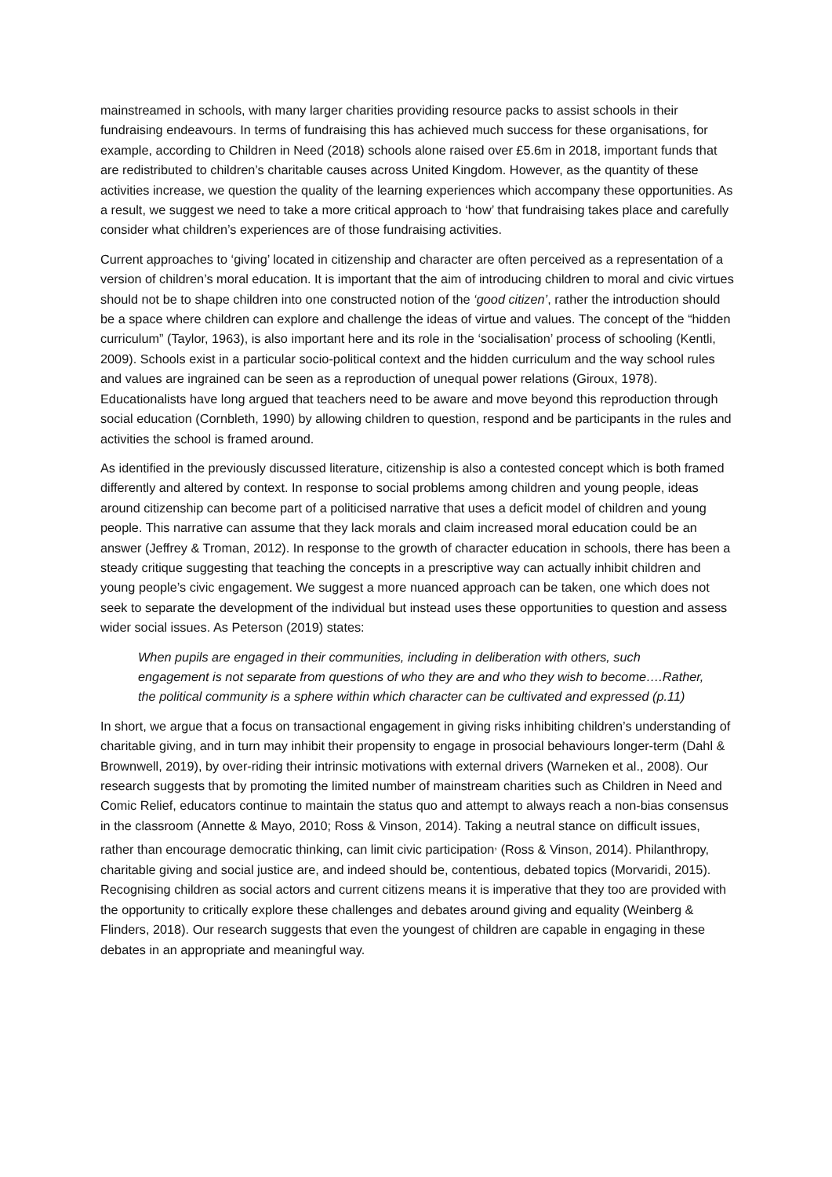mainstreamed in schools, with many larger charities providing resource packs to assist schools in their fundraising endeavours. In terms of fundraising this has achieved much success for these organisations, for example, according to Children in Need (2018) schools alone raised over £5.6m in 2018, important funds that are redistributed to children’s charitable causes across United Kingdom. However, as the quantity of these activities increase, we question the quality of the learning experiences which accompany these opportunities. As a result, we suggest we need to take a more critical approach to ‘how’ that fundraising takes place and carefully consider what children’s experiences are of those fundraising activities.
Current approaches to ‘giving’ located in citizenship and character are often perceived as a representation of a version of children’s moral education. It is important that the aim of introducing children to moral and civic virtues should not be to shape children into one constructed notion of the ‘good citizen’, rather the introduction should be a space where children can explore and challenge the ideas of virtue and values. The concept of the “hidden curriculum” (Taylor, 1963), is also important here and its role in the ‘socialisation’ process of schooling (Kentli, 2009). Schools exist in a particular socio-political context and the hidden curriculum and the way school rules and values are ingrained can be seen as a reproduction of unequal power relations (Giroux, 1978). Educationalists have long argued that teachers need to be aware and move beyond this reproduction through social education (Cornbleth, 1990) by allowing children to question, respond and be participants in the rules and activities the school is framed around.
As identified in the previously discussed literature, citizenship is also a contested concept which is both framed differently and altered by context. In response to social problems among children and young people, ideas around citizenship can become part of a politicised narrative that uses a deficit model of children and young people. This narrative can assume that they lack morals and claim increased moral education could be an answer (Jeffrey & Troman, 2012). In response to the growth of character education in schools, there has been a steady critique suggesting that teaching the concepts in a prescriptive way can actually inhibit children and young people’s civic engagement. We suggest a more nuanced approach can be taken, one which does not seek to separate the development of the individual but instead uses these opportunities to question and assess wider social issues. As Peterson (2019) states:
When pupils are engaged in their communities, including in deliberation with others, such engagement is not separate from questions of who they are and who they wish to become….Rather, the political community is a sphere within which character can be cultivated and expressed (p.11)
In short, we argue that a focus on transactional engagement in giving risks inhibiting children’s understanding of charitable giving, and in turn may inhibit their propensity to engage in prosocial behaviours longer-term (Dahl & Brownwell, 2019), by over-riding their intrinsic motivations with external drivers (Warneken et al., 2008). Our research suggests that by promoting the limited number of mainstream charities such as Children in Need and Comic Relief, educators continue to maintain the status quo and attempt to always reach a non-bias consensus in the classroom (Annette & Mayo, 2010; Ross & Vinson, 2014). Taking a neutral stance on difficult issues, rather than encourage democratic thinking, can limit civic participation<sup>,</sup> (Ross & Vinson, 2014). Philanthropy, charitable giving and social justice are, and indeed should be, contentious, debated topics (Morvaridi, 2015). Recognising children as social actors and current citizens means it is imperative that they too are provided with the opportunity to critically explore these challenges and debates around giving and equality (Weinberg & Flinders, 2018). Our research suggests that even the youngest of children are capable in engaging in these debates in an appropriate and meaningful way.